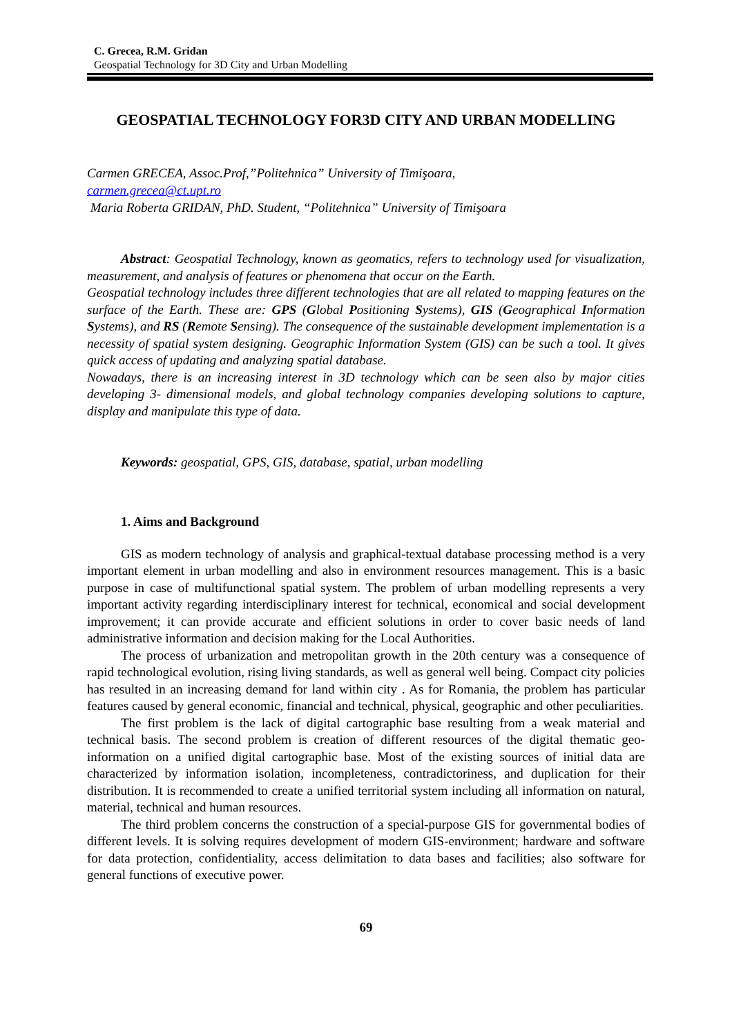C. Grecea, R.M. Gridan
Geospatial Technology for 3D City and Urban Modelling
GEOSPATIAL TECHNOLOGY FOR3D CITY AND URBAN MODELLING
Carmen GRECEA, Assoc.Prof,”Politehnica” University of Timişoara,
carmen.grecea@ct.upt.ro
Maria Roberta GRIDAN, PhD. Student, “Politehnica” University of Timişoara
Abstract: Geospatial Technology, known as geomatics, refers to technology used for visualization, measurement, and analysis of features or phenomena that occur on the Earth.
Geospatial technology includes three different technologies that are all related to mapping features on the surface of the Earth. These are: GPS (Global Positioning Systems), GIS (Geographical Information Systems), and RS (Remote Sensing). The consequence of the sustainable development implementation is a necessity of spatial system designing. Geographic Information System (GIS) can be such a tool. It gives quick access of updating and analyzing spatial database.
Nowadays, there is an increasing interest in 3D technology which can be seen also by major cities developing 3- dimensional models, and global technology companies developing solutions to capture, display and manipulate this type of data.
Keywords: geospatial, GPS, GIS, database, spatial, urban modelling
1. Aims and Background
GIS as modern technology of analysis and graphical-textual database processing method is a very important element in urban modelling and also in environment resources management. This is a basic purpose in case of multifunctional spatial system. The problem of urban modelling represents a very important activity regarding interdisciplinary interest for technical, economical and social development improvement; it can provide accurate and efficient solutions in order to cover basic needs of land administrative information and decision making for the Local Authorities.
The process of urbanization and metropolitan growth in the 20th century was a consequence of rapid technological evolution, rising living standards, as well as general well being. Compact city policies has resulted in an increasing demand for land within city . As for Romania, the problem has particular features caused by general economic, financial and technical, physical, geographic and other peculiarities.
The first problem is the lack of digital cartographic base resulting from a weak material and technical basis. The second problem is creation of different resources of the digital thematic geo-information on a unified digital cartographic base. Most of the existing sources of initial data are characterized by information isolation, incompleteness, contradictoriness, and duplication for their distribution. It is recommended to create a unified territorial system including all information on natural, material, technical and human resources.
The third problem concerns the construction of a special-purpose GIS for governmental bodies of different levels. It is solving requires development of modern GIS-environment; hardware and software for data protection, confidentiality, access delimitation to data bases and facilities; also software for general functions of executive power.
69